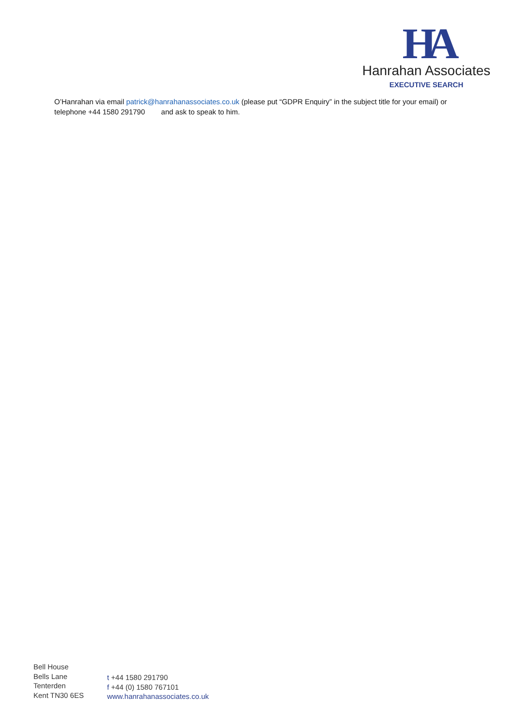HA
Hanrahan Associates
EXECUTIVE SEARCH
O’Hanrahan via email patrick@hanrahanassociates.co.uk (please put “GDPR Enquiry” in the subject title for your email) or telephone +44 1580 291790 and ask to speak to him.
Bell House
Bells Lane
Tenterden
Kent TN30 6ES
t +44 1580 291790
f +44 (0) 1580 767101
www.hanrahanassociates.co.uk